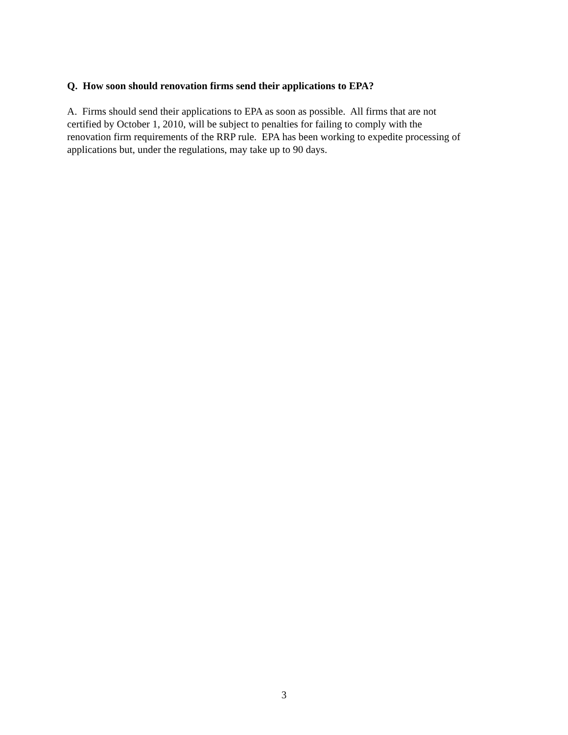Q. How soon should renovation firms send their applications to EPA?
A. Firms should send their applications to EPA as soon as possible. All firms that are not
certified by October 1, 2010, will be subject to penalties for failing to comply with the
renovation firm requirements of the RRP rule. EPA has been working to expedite processing of
applications but, under the regulations, may take up to 90 days.
3